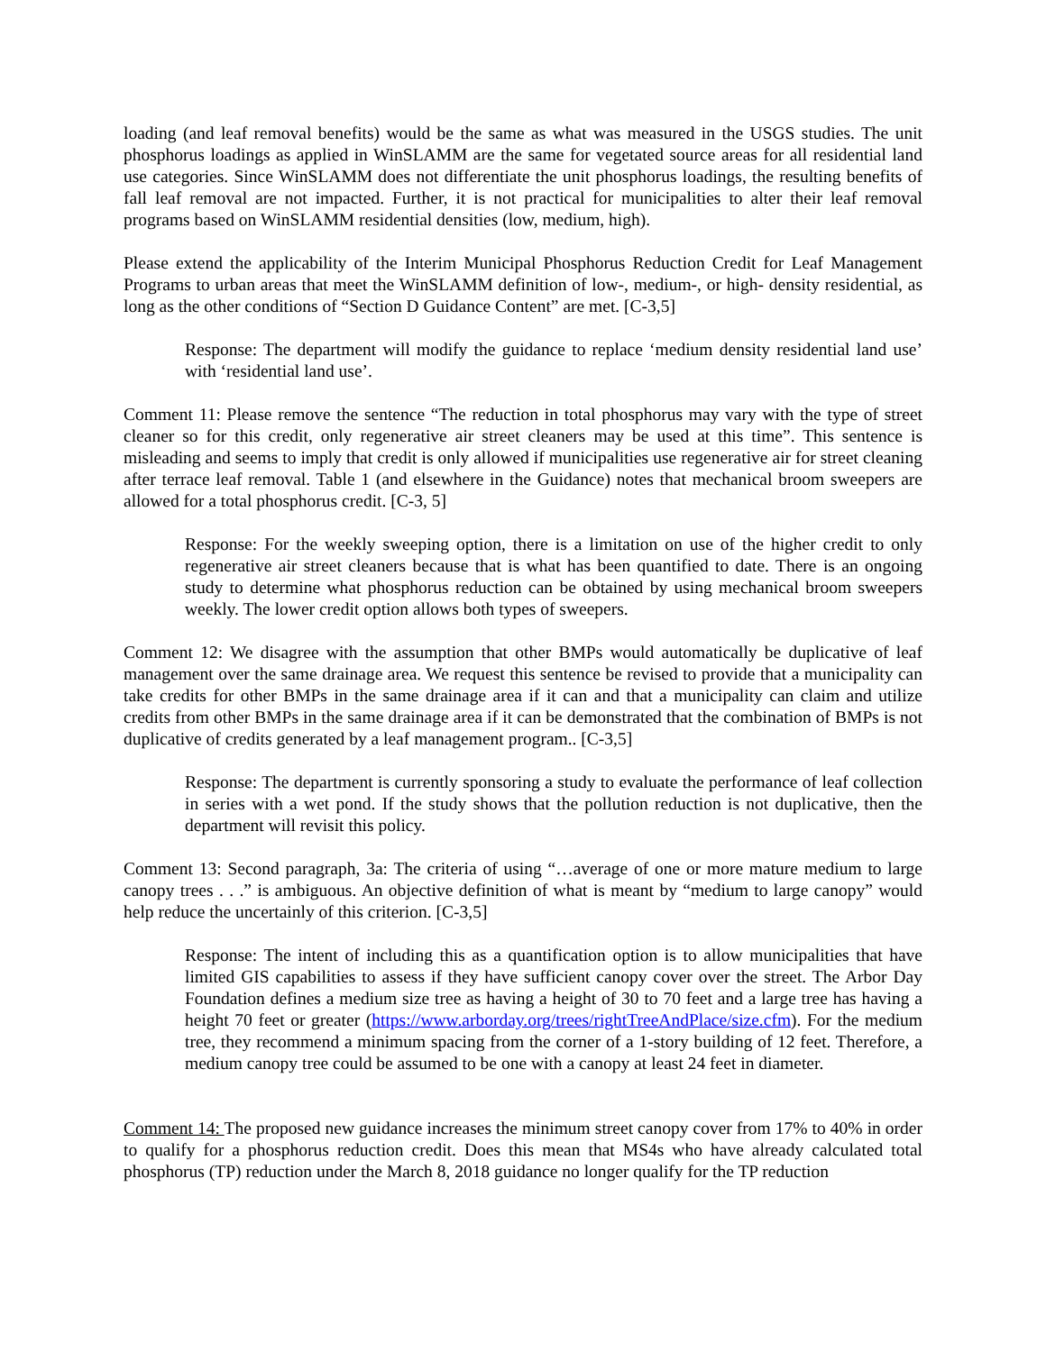loading (and leaf removal benefits) would be the same as what was measured in the USGS studies. The unit phosphorus loadings as applied in WinSLAMM are the same for vegetated source areas for all residential land use categories. Since WinSLAMM does not differentiate the unit phosphorus loadings, the resulting benefits of fall leaf removal are not impacted. Further, it is not practical for municipalities to alter their leaf removal programs based on WinSLAMM residential densities (low, medium, high).
Please extend the applicability of the Interim Municipal Phosphorus Reduction Credit for Leaf Management Programs to urban areas that meet the WinSLAMM definition of low-, medium-, or high- density residential, as long as the other conditions of “Section D Guidance Content” are met. [C-3,5]
Response: The department will modify the guidance to replace ‘medium density residential land use’ with ‘residential land use’.
Comment 11: Please remove the sentence “The reduction in total phosphorus may vary with the type of street cleaner so for this credit, only regenerative air street cleaners may be used at this time”. This sentence is misleading and seems to imply that credit is only allowed if municipalities use regenerative air for street cleaning after terrace leaf removal. Table 1 (and elsewhere in the Guidance) notes that mechanical broom sweepers are allowed for a total phosphorus credit. [C-3, 5]
Response: For the weekly sweeping option, there is a limitation on use of the higher credit to only regenerative air street cleaners because that is what has been quantified to date. There is an ongoing study to determine what phosphorus reduction can be obtained by using mechanical broom sweepers weekly. The lower credit option allows both types of sweepers.
Comment 12: We disagree with the assumption that other BMPs would automatically be duplicative of leaf management over the same drainage area. We request this sentence be revised to provide that a municipality can take credits for other BMPs in the same drainage area if it can and that a municipality can claim and utilize credits from other BMPs in the same drainage area if it can be demonstrated that the combination of BMPs is not duplicative of credits generated by a leaf management program.. [C-3,5]
Response: The department is currently sponsoring a study to evaluate the performance of leaf collection in series with a wet pond. If the study shows that the pollution reduction is not duplicative, then the department will revisit this policy.
Comment 13: Second paragraph, 3a: The criteria of using “…average of one or more mature medium to large canopy trees . . .” is ambiguous. An objective definition of what is meant by “medium to large canopy” would help reduce the uncertainly of this criterion. [C-3,5]
Response: The intent of including this as a quantification option is to allow municipalities that have limited GIS capabilities to assess if they have sufficient canopy cover over the street. The Arbor Day Foundation defines a medium size tree as having a height of 30 to 70 feet and a large tree has having a height 70 feet or greater (https://www.arborday.org/trees/rightTreeAndPlace/size.cfm). For the medium tree, they recommend a minimum spacing from the corner of a 1-story building of 12 feet. Therefore, a medium canopy tree could be assumed to be one with a canopy at least 24 feet in diameter.
Comment 14: The proposed new guidance increases the minimum street canopy cover from 17% to 40% in order to qualify for a phosphorus reduction credit. Does this mean that MS4s who have already calculated total phosphorus (TP) reduction under the March 8, 2018 guidance no longer qualify for the TP reduction